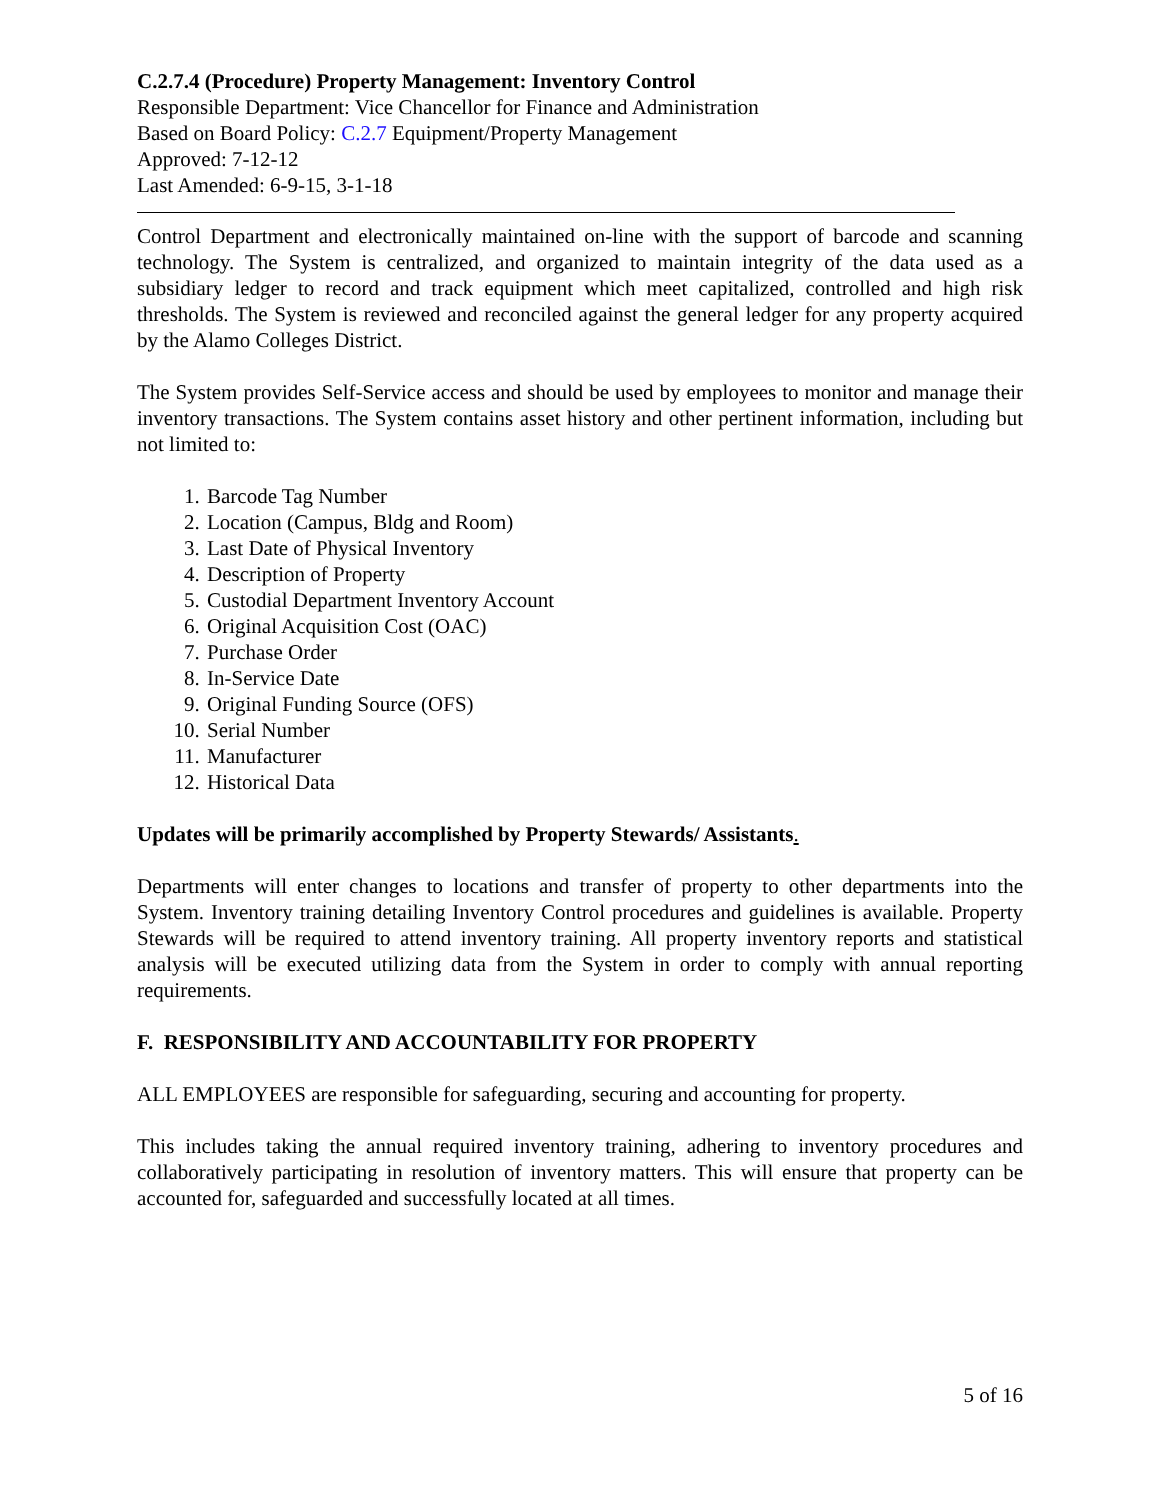C.2.7.4 (Procedure) Property Management: Inventory Control
Responsible Department: Vice Chancellor for Finance and Administration
Based on Board Policy: C.2.7 Equipment/Property Management
Approved: 7-12-12
Last Amended: 6-9-15, 3-1-18
Control Department and electronically maintained on-line with the support of barcode and scanning technology. The System is centralized, and organized to maintain integrity of the data used as a subsidiary ledger to record and track equipment which meet capitalized, controlled and high risk thresholds. The System is reviewed and reconciled against the general ledger for any property acquired by the Alamo Colleges District.
The System provides Self-Service access and should be used by employees to monitor and manage their inventory transactions. The System contains asset history and other pertinent information, including but not limited to:
1. Barcode Tag Number
2. Location (Campus, Bldg and Room)
3. Last Date of Physical Inventory
4. Description of Property
5. Custodial Department Inventory Account
6. Original Acquisition Cost (OAC)
7. Purchase Order
8. In-Service Date
9. Original Funding Source (OFS)
10. Serial Number
11. Manufacturer
12. Historical Data
Updates will be primarily accomplished by Property Stewards/ Assistants.
Departments will enter changes to locations and transfer of property to other departments into the System. Inventory training detailing Inventory Control procedures and guidelines is available. Property Stewards will be required to attend inventory training. All property inventory reports and statistical analysis will be executed utilizing data from the System in order to comply with annual reporting requirements.
F. RESPONSIBILITY AND ACCOUNTABILITY FOR PROPERTY
ALL EMPLOYEES are responsible for safeguarding, securing and accounting for property.
This includes taking the annual required inventory training, adhering to inventory procedures and collaboratively participating in resolution of inventory matters. This will ensure that property can be accounted for, safeguarded and successfully located at all times.
5 of 16